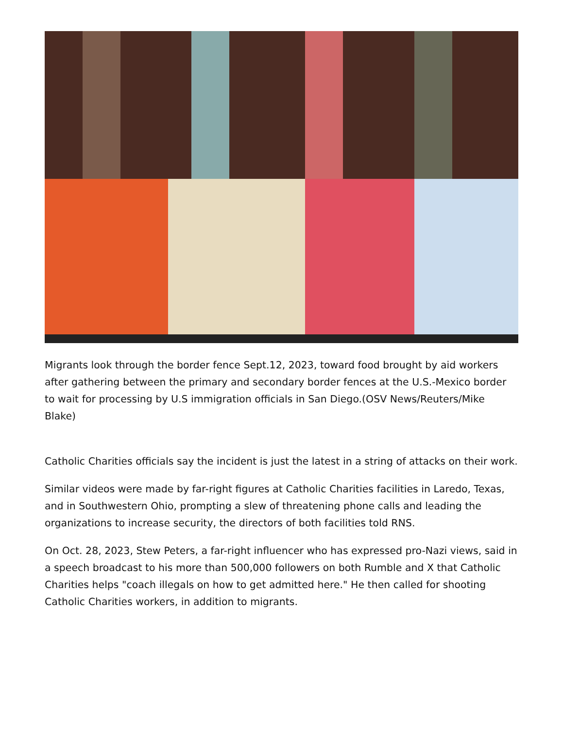Migrants look through the border fence Sept.12, 2023, toward food brought by aid workers after gathering between the primary and secondary border fences at the U.S.-Mexico border to wait for processing by U.S immigration officials in San Diego.(OSV News/Reuters/Mike Blake)
Catholic Charities officials say the incident is just the latest in a string of attacks on their work.
Similar videos were made by far-right figures at Catholic Charities facilities in Laredo, Texas, and in Southwestern Ohio, prompting a slew of threatening phone calls and leading the organizations to increase security, the directors of both facilities told RNS.
On Oct. 28, 2023, Stew Peters, a far-right influencer who has expressed pro-Nazi views, said in a speech broadcast to his more than 500,000 followers on both Rumble and X that Catholic Charities helps "coach illegals on how to get admitted here." He then called for shooting Catholic Charities workers, in addition to migrants.